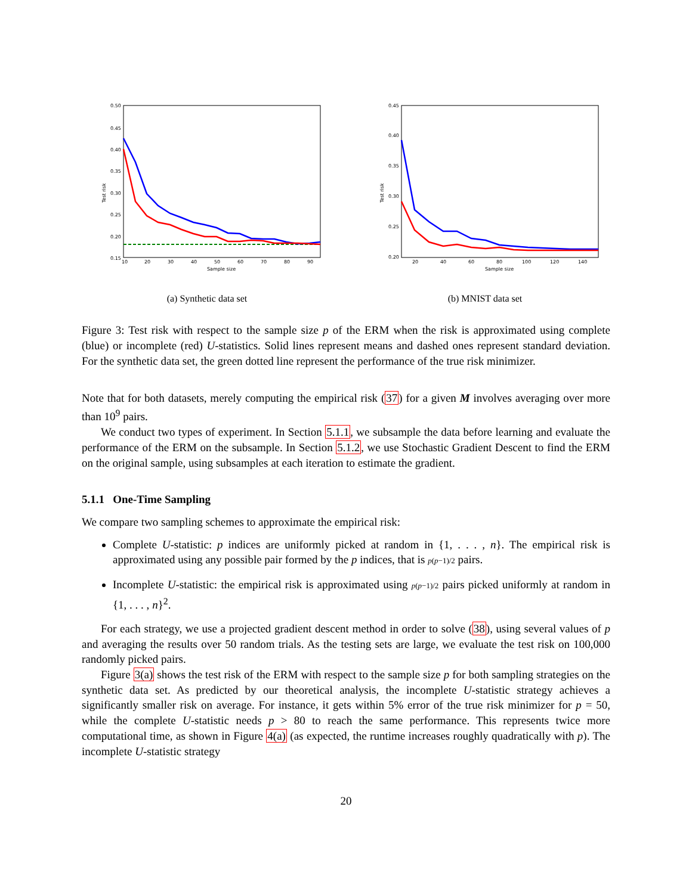Test risk
0.50
0.45
0.40
0.35
0.30
0.25
0.20
0.15
10
20
30
40
50
60
70
80
90
Sample size
(a) Synthetic data set
Test risk
0.45
0.40
0.35
0.30
0.25
0.20
20
40
60
80
100
120
140
Sample size
(b) MNIST data set
Figure 3: Test risk with respect to the sample size p of the ERM when the risk is approximated using complete (blue) or incomplete (red) U-statistics. Solid lines represent means and dashed ones represent standard deviation. For the synthetic data set, the green dotted line represent the performance of the true risk minimizer.
Note that for both datasets, merely computing the empirical risk (37) for a given M involves averaging over more than 10<sup>9</sup> pairs.
We conduct two types of experiment. In Section 5.1.1, we subsample the data before learning and evaluate the performance of the ERM on the subsample. In Section 5.1.2, we use Stochastic Gradient Descent to find the ERM on the original sample, using subsamples at each iteration to estimate the gradient.
5.1.1 One-Time Sampling
We compare two sampling schemes to approximate the empirical risk:
Complete U-statistic: p indices are uniformly picked at random in {1, . . . , n}. The empirical risk is approximated using any possible pair formed by the p indices, that is p(p−1)/2 pairs.
Incomplete U-statistic: the empirical risk is approximated using p(p−1)/2 pairs picked uniformly at random in {1, . . . , n}<sup>2</sup>.
For each strategy, we use a projected gradient descent method in order to solve (38), using several values of p and averaging the results over 50 random trials. As the testing sets are large, we evaluate the test risk on 100,000 randomly picked pairs.
Figure 3(a) shows the test risk of the ERM with respect to the sample size p for both sampling strategies on the synthetic data set. As predicted by our theoretical analysis, the incomplete U-statistic strategy achieves a significantly smaller risk on average. For instance, it gets within 5% error of the true risk minimizer for p = 50, while the complete U-statistic needs p > 80 to reach the same performance. This represents twice more computational time, as shown in Figure 4(a) (as expected, the runtime increases roughly quadratically with p). The incomplete U-statistic strategy
20